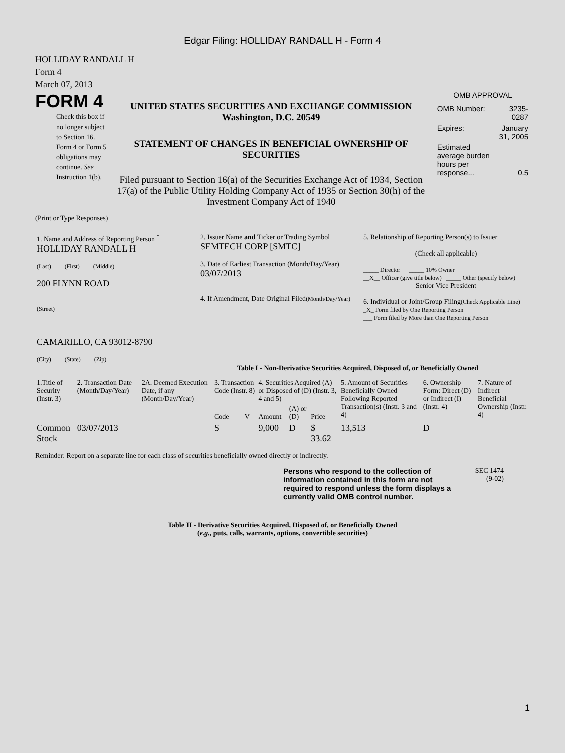Edgar Filing: HOLLIDAY RANDALL H - Form 4
HOLLIDAY RANDALL H
Form 4
March 07, 2013
FORM 4
Check this box if no longer subject to Section 16. Form 4 or Form 5 obligations may continue. See Instruction 1(b).
UNITED STATES SECURITIES AND EXCHANGE COMMISSION
Washington, D.C. 20549
STATEMENT OF CHANGES IN BENEFICIAL OWNERSHIP OF SECURITIES
Filed pursuant to Section 16(a) of the Securities Exchange Act of 1934, Section 17(a) of the Public Utility Holding Company Act of 1935 or Section 30(h) of the Investment Company Act of 1940
OMB APPROVAL
| OMB Number: | 3235-0287 |
| Expires: | January 31, 2005 |
| Estimated average burden hours per response... | 0.5 |
(Print or Type Responses)
| 1. Name and Address of Reporting Person <sup>*</sup> HOLLIDAY RANDALL H (Last) (First) (Middle) 200 FLYNN ROAD (Street) CAMARILLO, CA 93012-8790 (City) (State) (Zip) | 2. Issuer Name and Ticker or Trading Symbol SEMTECH CORP [SMTC] 3. Date of Earliest Transaction (Month/Day/Year) 03/07/2013 4. If Amendment, Date Original Filed (Month/Day/Year) | 5. Relationship of Reporting Person(s) to Issuer (Check all applicable) _____ Director _____ 10% Owner __X__ Officer (give title below) _____ Other (specify below) Senior Vice President 6. Individual or Joint/Group Filing (Check Applicable Line) _X_ Form filed by One Reporting Person ___ Form filed by More than One Reporting Person |
Table I - Non-Derivative Securities Acquired, Disposed of, or Beneficially Owned
| 1.Title of Security (Instr. 3) | 2. Transaction Date (Month/Day/Year) | 2A. Deemed Execution Date, if any (Month/Day/Year) | 3. Transaction Code (Instr. 8) | | 4. Securities Acquired (A) or Disposed of (D) (Instr. 3, 4 and 5) | | | 5. Amount of Securities Beneficially Owned Following Reported Transaction(s) (Instr. 3 and 4) | 6. Ownership Form: Direct (D) or Indirect (I) (Instr. 4) | 7. Nature of Indirect Beneficial Ownership (Instr. 4) |
| --- | --- | --- | --- | --- | --- | --- | --- | --- | --- | --- |
| | | | Code | V | Amount | (A) or (D) | Price | | | |
| Common Stock | 03/07/2013 | | S | | 9,000 | D | $ 33.62 | 13,513 | D | |
Reminder: Report on a separate line for each class of securities beneficially owned directly or indirectly.
Persons who respond to the collection of information contained in this form are not required to respond unless the form displays a currently valid OMB control number.
SEC 1474
(9-02)
Table II - Derivative Securities Acquired, Disposed of, or Beneficially Owned
(e.g., puts, calls, warrants, options, convertible securities)
1